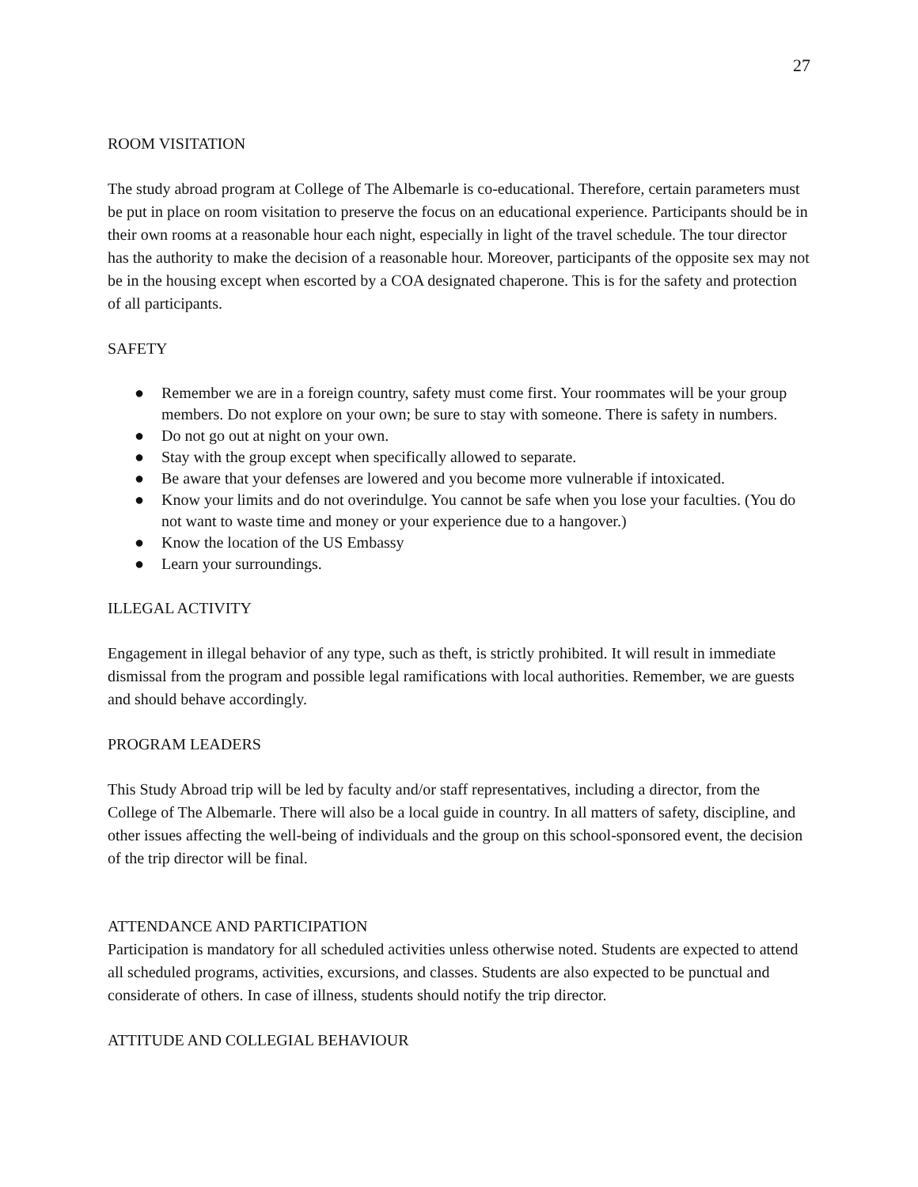27
ROOM VISITATION
The study abroad program at College of The Albemarle is co-educational. Therefore, certain parameters must be put in place on room visitation to preserve the focus on an educational experience. Participants should be in their own rooms at a reasonable hour each night, especially in light of the travel schedule. The tour director has the authority to make the decision of a reasonable hour. Moreover, participants of the opposite sex may not be in the housing except when escorted by a COA designated chaperone. This is for the safety and protection of all participants.
SAFETY
● Remember we are in a foreign country, safety must come first. Your roommates will be your group members. Do not explore on your own; be sure to stay with someone. There is safety in numbers.
● Do not go out at night on your own.
● Stay with the group except when specifically allowed to separate.
● Be aware that your defenses are lowered and you become more vulnerable if intoxicated.
● Know your limits and do not overindulge. You cannot be safe when you lose your faculties. (You do not want to waste time and money or your experience due to a hangover.)
● Know the location of the US Embassy
● Learn your surroundings.
ILLEGAL ACTIVITY
Engagement in illegal behavior of any type, such as theft, is strictly prohibited. It will result in immediate dismissal from the program and possible legal ramifications with local authorities. Remember, we are guests and should behave accordingly.
PROGRAM LEADERS
This Study Abroad trip will be led by faculty and/or staff representatives, including a director, from the College of The Albemarle. There will also be a local guide in country. In all matters of safety, discipline, and other issues affecting the well-being of individuals and the group on this school-sponsored event, the decision of the trip director will be final.
ATTENDANCE AND PARTICIPATION
Participation is mandatory for all scheduled activities unless otherwise noted. Students are expected to attend all scheduled programs, activities, excursions, and classes. Students are also expected to be punctual and considerate of others. In case of illness, students should notify the trip director.
ATTITUDE AND COLLEGIAL BEHAVIOUR